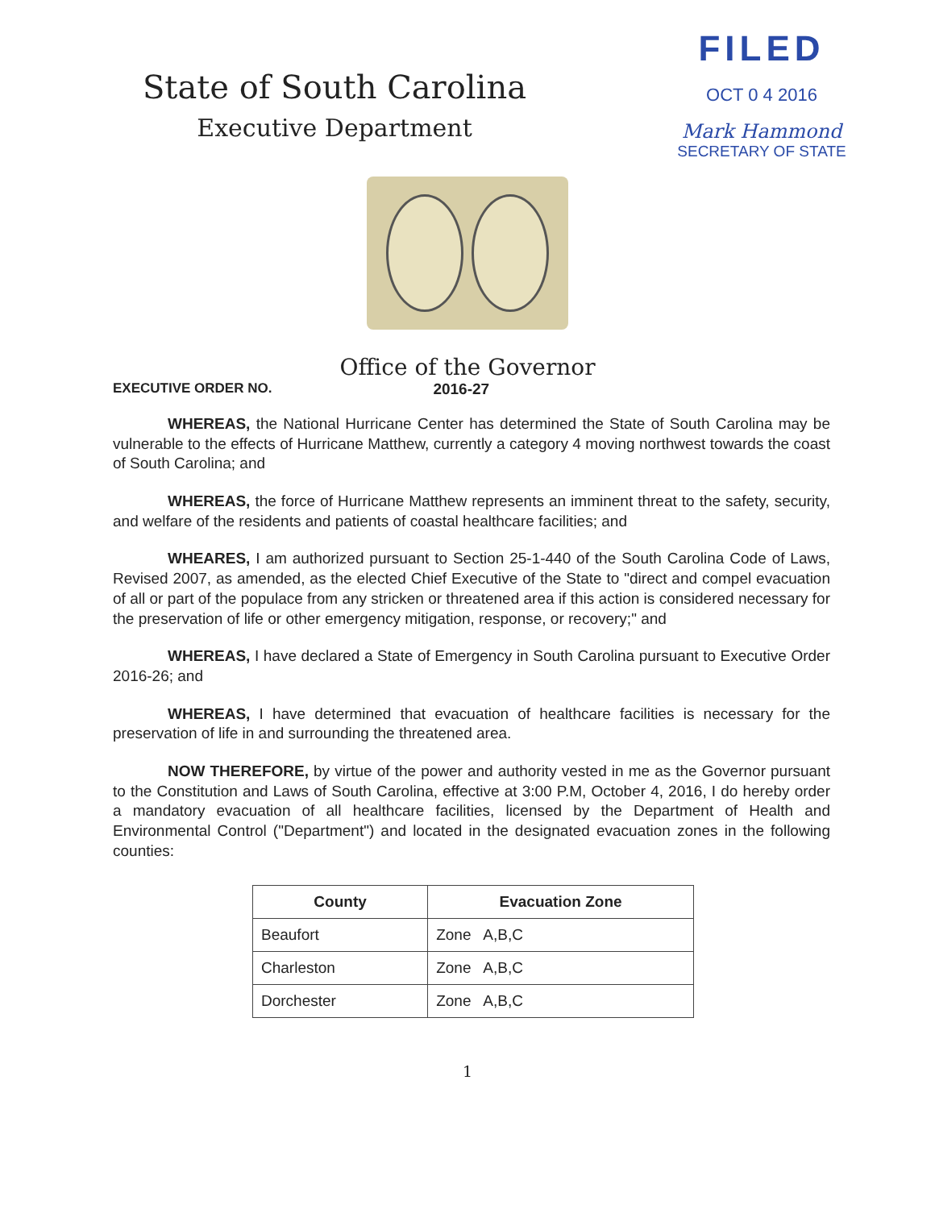State of South Carolina
Executive Department
FILED
OCT 0 4 2016
Mark Hammond
SECRETARY OF STATE
Office of the Governor
EXECUTIVE ORDER NO. 2016-27
WHEREAS, the National Hurricane Center has determined the State of South Carolina may be vulnerable to the effects of Hurricane Matthew, currently a category 4 moving northwest towards the coast of South Carolina; and
WHEREAS, the force of Hurricane Matthew represents an imminent threat to the safety, security, and welfare of the residents and patients of coastal healthcare facilities; and
WHEARES, I am authorized pursuant to Section 25-1-440 of the South Carolina Code of Laws, Revised 2007, as amended, as the elected Chief Executive of the State to "direct and compel evacuation of all or part of the populace from any stricken or threatened area if this action is considered necessary for the preservation of life or other emergency mitigation, response, or recovery;" and
WHEREAS, I have declared a State of Emergency in South Carolina pursuant to Executive Order 2016-26; and
WHEREAS, I have determined that evacuation of healthcare facilities is necessary for the preservation of life in and surrounding the threatened area.
NOW THEREFORE, by virtue of the power and authority vested in me as the Governor pursuant to the Constitution and Laws of South Carolina, effective at 3:00 P.M, October 4, 2016, I do hereby order a mandatory evacuation of all healthcare facilities, licensed by the Department of Health and Environmental Control ("Department") and located in the designated evacuation zones in the following counties:
| County | Evacuation Zone |
| --- | --- |
| Beaufort | Zone A,B,C |
| Charleston | Zone A,B,C |
| Dorchester | Zone A,B,C |
1